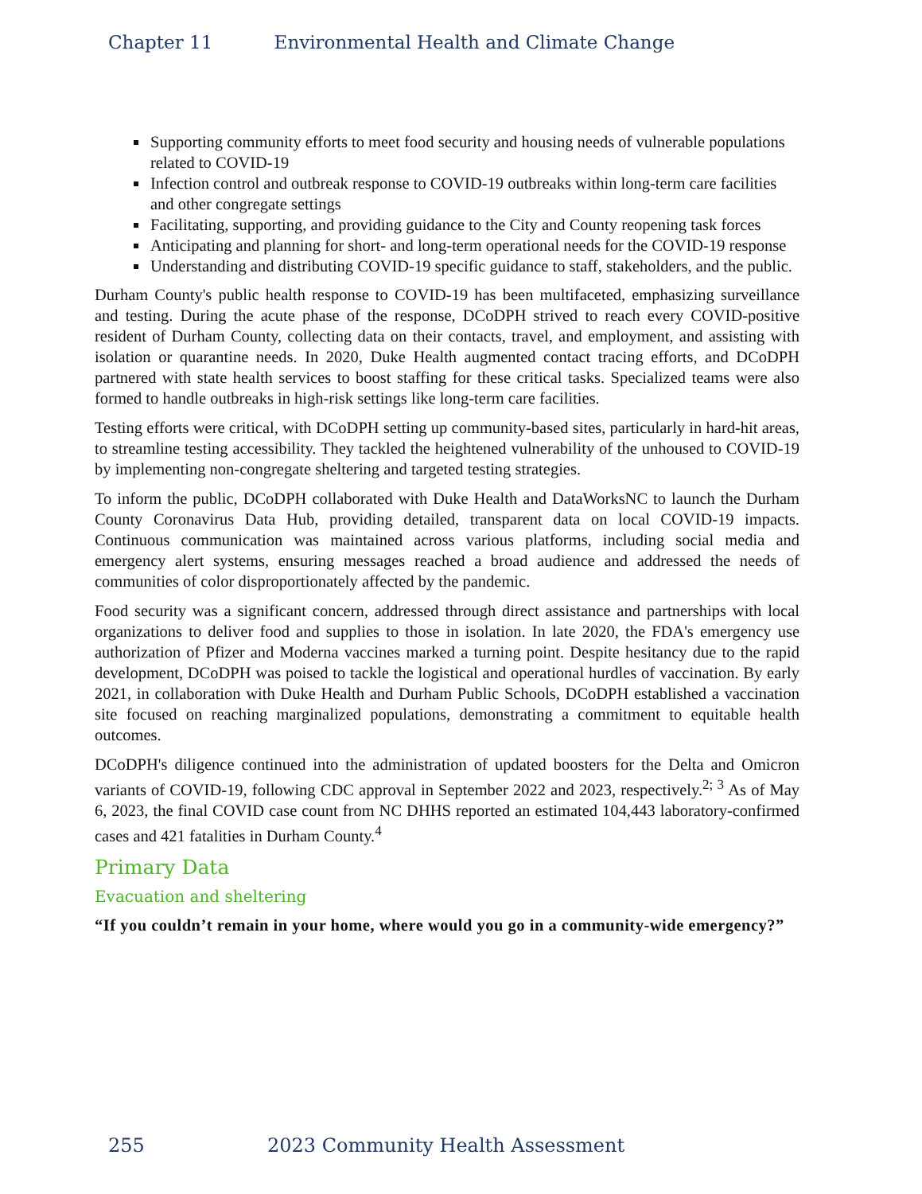Chapter 11 Environmental Health and Climate Change
Supporting community efforts to meet food security and housing needs of vulnerable populations related to COVID-19
Infection control and outbreak response to COVID-19 outbreaks within long-term care facilities and other congregate settings
Facilitating, supporting, and providing guidance to the City and County reopening task forces
Anticipating and planning for short- and long-term operational needs for the COVID-19 response
Understanding and distributing COVID-19 specific guidance to staff, stakeholders, and the public.
Durham County's public health response to COVID-19 has been multifaceted, emphasizing surveillance and testing. During the acute phase of the response, DCoDPH strived to reach every COVID-positive resident of Durham County, collecting data on their contacts, travel, and employment, and assisting with isolation or quarantine needs. In 2020, Duke Health augmented contact tracing efforts, and DCoDPH partnered with state health services to boost staffing for these critical tasks. Specialized teams were also formed to handle outbreaks in high-risk settings like long-term care facilities.
Testing efforts were critical, with DCoDPH setting up community-based sites, particularly in hard-hit areas, to streamline testing accessibility. They tackled the heightened vulnerability of the unhoused to COVID-19 by implementing non-congregate sheltering and targeted testing strategies.
To inform the public, DCoDPH collaborated with Duke Health and DataWorksNC to launch the Durham County Coronavirus Data Hub, providing detailed, transparent data on local COVID-19 impacts. Continuous communication was maintained across various platforms, including social media and emergency alert systems, ensuring messages reached a broad audience and addressed the needs of communities of color disproportionately affected by the pandemic.
Food security was a significant concern, addressed through direct assistance and partnerships with local organizations to deliver food and supplies to those in isolation. In late 2020, the FDA's emergency use authorization of Pfizer and Moderna vaccines marked a turning point. Despite hesitancy due to the rapid development, DCoDPH was poised to tackle the logistical and operational hurdles of vaccination. By early 2021, in collaboration with Duke Health and Durham Public Schools, DCoDPH established a vaccination site focused on reaching marginalized populations, demonstrating a commitment to equitable health outcomes.
DCoDPH's diligence continued into the administration of updated boosters for the Delta and Omicron variants of COVID-19, following CDC approval in September 2022 and 2023, respectively.<sup>2; 3</sup> As of May 6, 2023, the final COVID case count from NC DHHS reported an estimated 104,443 laboratory-confirmed cases and 421 fatalities in Durham County.<sup>4</sup>
Primary Data
Evacuation and sheltering
“If you couldn’t remain in your home, where would you go in a community-wide emergency?”
255 2023 Community Health Assessment